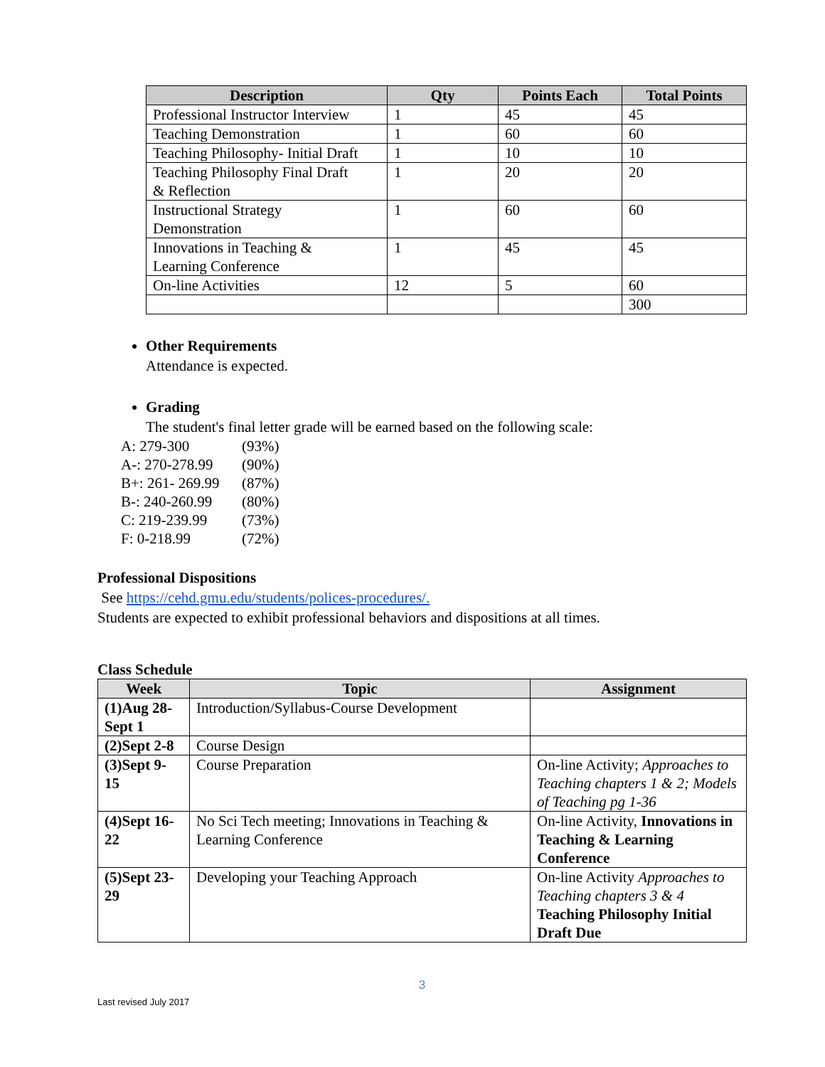| Description | Qty | Points Each | Total Points |
| --- | --- | --- | --- |
| Professional Instructor Interview | 1 | 45 | 45 |
| Teaching Demonstration | 1 | 60 | 60 |
| Teaching Philosophy- Initial Draft | 1 | 10 | 10 |
| Teaching Philosophy Final Draft & Reflection | 1 | 20 | 20 |
| Instructional Strategy Demonstration | 1 | 60 | 60 |
| Innovations in Teaching & Learning Conference | 1 | 45 | 45 |
| On-line Activities | 12 | 5 | 60 |
| | | | 300 |
Other Requirements
Attendance is expected.
Grading
The student's final letter grade will be earned based on the following scale:
A: 279-300 (93%)
A-: 270-278.99 (90%)
B+: 261- 269.99 (87%)
B-: 240-260.99 (80%)
C: 219-239.99 (73%)
F: 0-218.99 (72%)
Professional Dispositions
See https://cehd.gmu.edu/students/polices-procedures/.
Students are expected to exhibit professional behaviors and dispositions at all times.
Class Schedule
| Week | Topic | Assignment |
| --- | --- | --- |
| (1)Aug 28- Sept 1 | Introduction/Syllabus-Course Development | |
| (2)Sept 2-8 | Course Design | |
| (3)Sept 9- 15 | Course Preparation | On-line Activity; Approaches to Teaching chapters 1 & 2; Models of Teaching pg 1-36 |
| (4)Sept 16- 22 | No Sci Tech meeting; Innovations in Teaching & Learning Conference | On-line Activity, Innovations in Teaching & Learning Conference |
| (5)Sept 23- 29 | Developing your Teaching Approach | On-line Activity Approaches to Teaching chapters 3 & 4 Teaching Philosophy Initial Draft Due |
3
Last revised July 2017